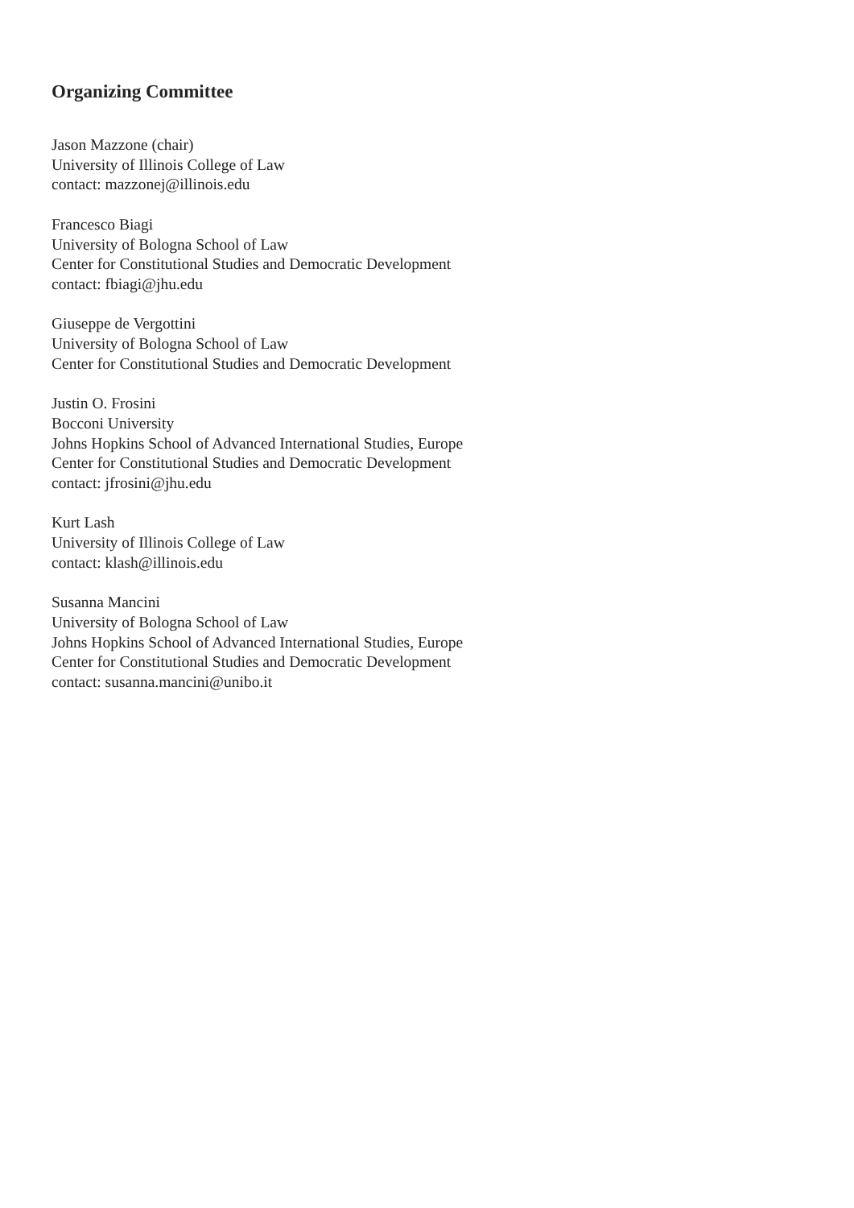Organizing Committee
Jason Mazzone (chair)
University of Illinois College of Law
contact: mazzonej@illinois.edu
Francesco Biagi
University of Bologna School of Law
Center for Constitutional Studies and Democratic Development
contact: fbiagi@jhu.edu
Giuseppe de Vergottini
University of Bologna School of Law
Center for Constitutional Studies and Democratic Development
Justin O. Frosini
Bocconi University
Johns Hopkins School of Advanced International Studies, Europe
Center for Constitutional Studies and Democratic Development
contact: jfrosini@jhu.edu
Kurt Lash
University of Illinois College of Law
contact: klash@illinois.edu
Susanna Mancini
University of Bologna School of Law
Johns Hopkins School of Advanced International Studies, Europe
Center for Constitutional Studies and Democratic Development
contact: susanna.mancini@unibo.it